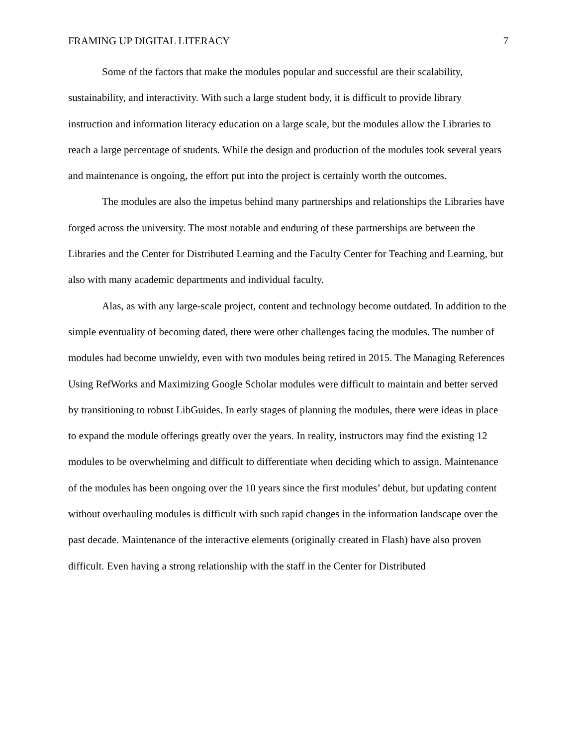FRAMING UP DIGITAL LITERACY 7
Some of the factors that make the modules popular and successful are their scalability, sustainability, and interactivity. With such a large student body, it is difficult to provide library instruction and information literacy education on a large scale, but the modules allow the Libraries to reach a large percentage of students. While the design and production of the modules took several years and maintenance is ongoing, the effort put into the project is certainly worth the outcomes.
The modules are also the impetus behind many partnerships and relationships the Libraries have forged across the university. The most notable and enduring of these partnerships are between the Libraries and the Center for Distributed Learning and the Faculty Center for Teaching and Learning, but also with many academic departments and individual faculty.
Alas, as with any large-scale project, content and technology become outdated. In addition to the simple eventuality of becoming dated, there were other challenges facing the modules. The number of modules had become unwieldy, even with two modules being retired in 2015. The Managing References Using RefWorks and Maximizing Google Scholar modules were difficult to maintain and better served by transitioning to robust LibGuides. In early stages of planning the modules, there were ideas in place to expand the module offerings greatly over the years. In reality, instructors may find the existing 12 modules to be overwhelming and difficult to differentiate when deciding which to assign. Maintenance of the modules has been ongoing over the 10 years since the first modules’ debut, but updating content without overhauling modules is difficult with such rapid changes in the information landscape over the past decade. Maintenance of the interactive elements (originally created in Flash) have also proven difficult. Even having a strong relationship with the staff in the Center for Distributed